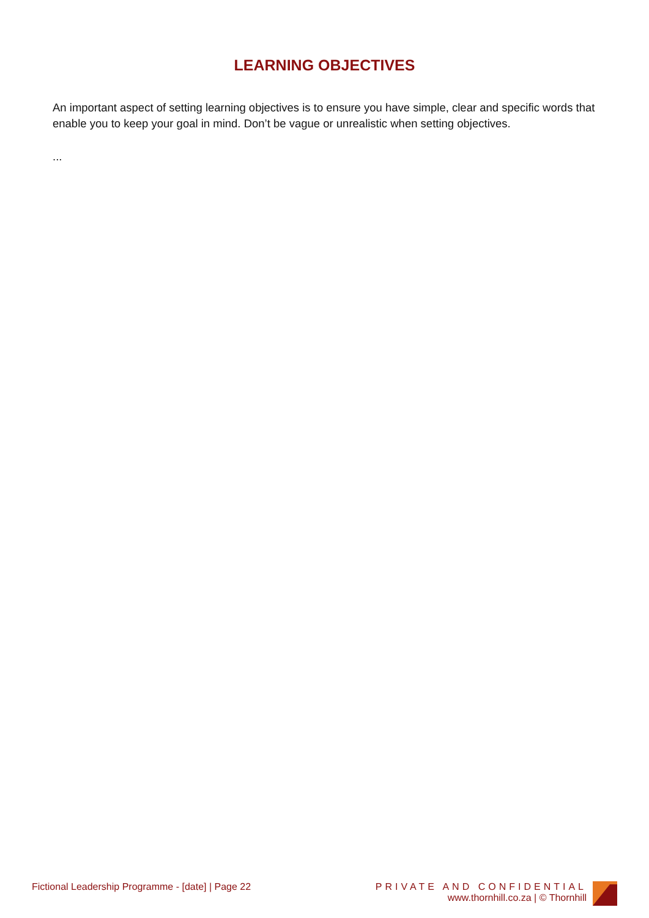LEARNING OBJECTIVES
An important aspect of setting learning objectives is to ensure you have simple, clear and specific words that enable you to keep your goal in mind. Don’t be vague or unrealistic when setting objectives.
...
Fictional Leadership Programme - [date] | Page 22
PRIVATE AND CONFIDENTIAL
www.thornhill.co.za | © Thornhill